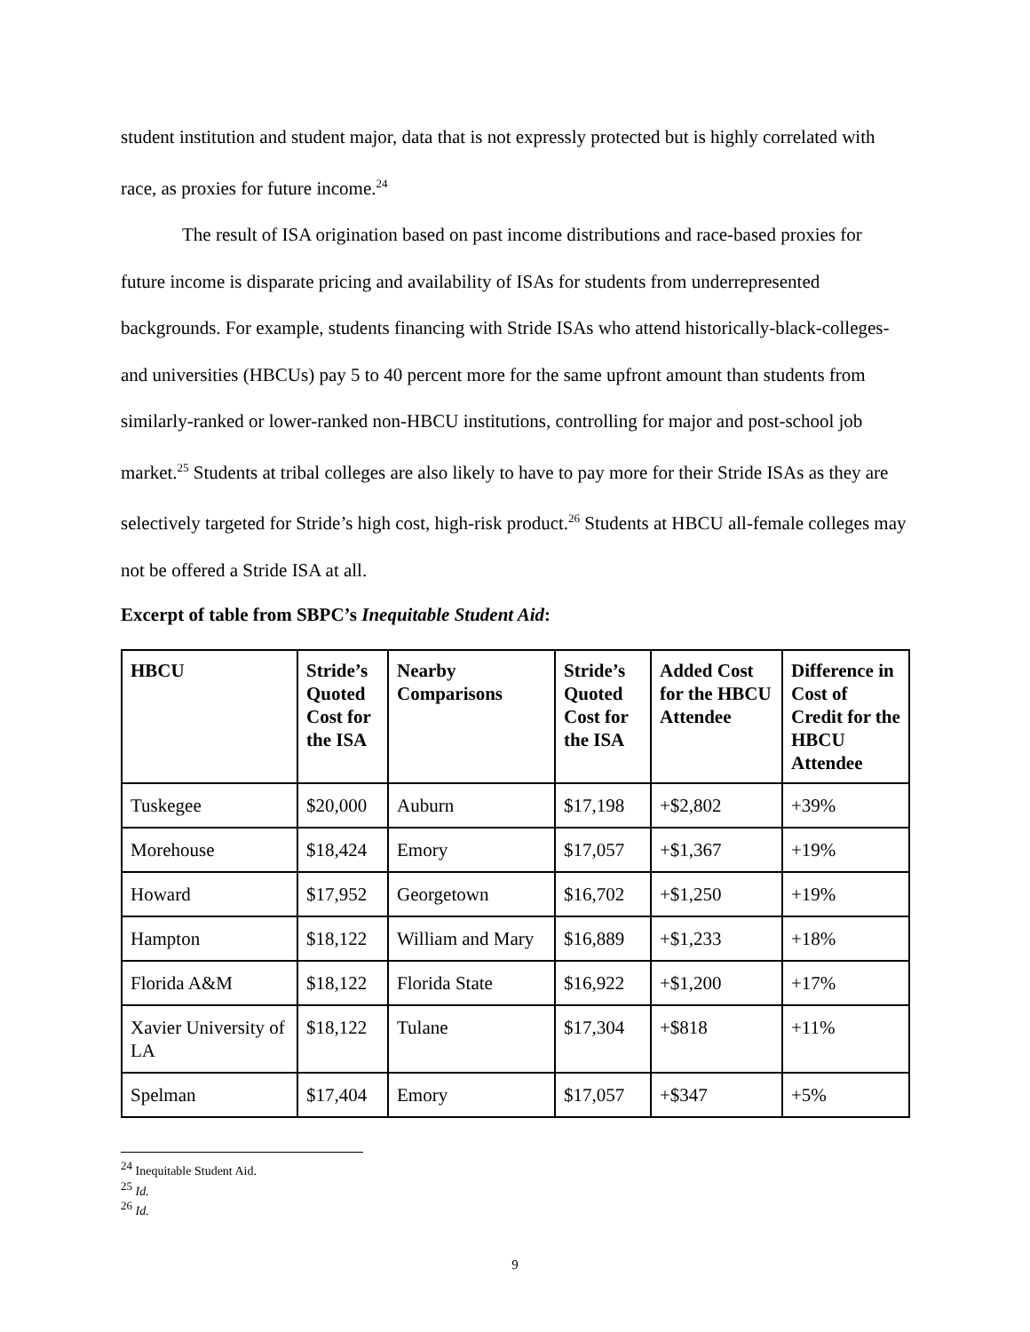student institution and student major, data that is not expressly protected but is highly correlated with race, as proxies for future income.<sup>24</sup>
The result of ISA origination based on past income distributions and race-based proxies for future income is disparate pricing and availability of ISAs for students from underrepresented backgrounds. For example, students financing with Stride ISAs who attend historically-black-colleges-and universities (HBCUs) pay 5 to 40 percent more for the same upfront amount than students from similarly-ranked or lower-ranked non-HBCU institutions, controlling for major and post-school job market.<sup>25</sup> Students at tribal colleges are also likely to have to pay more for their Stride ISAs as they are selectively targeted for Stride’s high cost, high-risk product.<sup>26</sup> Students at HBCU all-female colleges may not be offered a Stride ISA at all.
Excerpt of table from SBPC’s Inequitable Student Aid:
| HBCU | Stride’s Quoted Cost for the ISA | Nearby Comparisons | Stride’s Quoted Cost for the ISA | Added Cost for the HBCU Attendee | Difference in Cost of Credit for the HBCU Attendee |
| --- | --- | --- | --- | --- | --- |
| Tuskegee | $20,000 | Auburn | $17,198 | +$2,802 | +39% |
| Morehouse | $18,424 | Emory | $17,057 | +$1,367 | +19% |
| Howard | $17,952 | Georgetown | $16,702 | +$1,250 | +19% |
| Hampton | $18,122 | William and Mary | $16,889 | +$1,233 | +18% |
| Florida A&M | $18,122 | Florida State | $16,922 | +$1,200 | +17% |
| Xavier University of LA | $18,122 | Tulane | $17,304 | +$818 | +11% |
| Spelman | $17,404 | Emory | $17,057 | +$347 | +5% |
<sup>24</sup> Inequitable Student Aid.
<sup>25</sup> Id.
<sup>26</sup> Id.
9